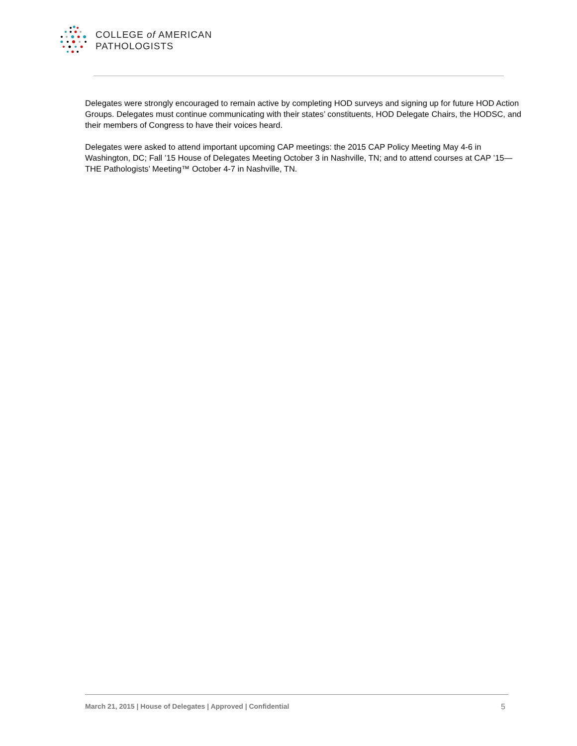COLLEGE of AMERICAN
PATHOLOGISTS
Delegates were strongly encouraged to remain active by completing HOD surveys and signing up for future HOD Action Groups. Delegates must continue communicating with their states’ constituents, HOD Delegate Chairs, the HODSC, and their members of Congress to have their voices heard.
Delegates were asked to attend important upcoming CAP meetings: the 2015 CAP Policy Meeting May 4-6 in Washington, DC; Fall ’15 House of Delegates Meeting October 3 in Nashville, TN; and to attend courses at CAP ’15—THE Pathologists’ Meeting™ October 4-7 in Nashville, TN.
March 21, 2015 | House of Delegates | Approved | Confidential 5